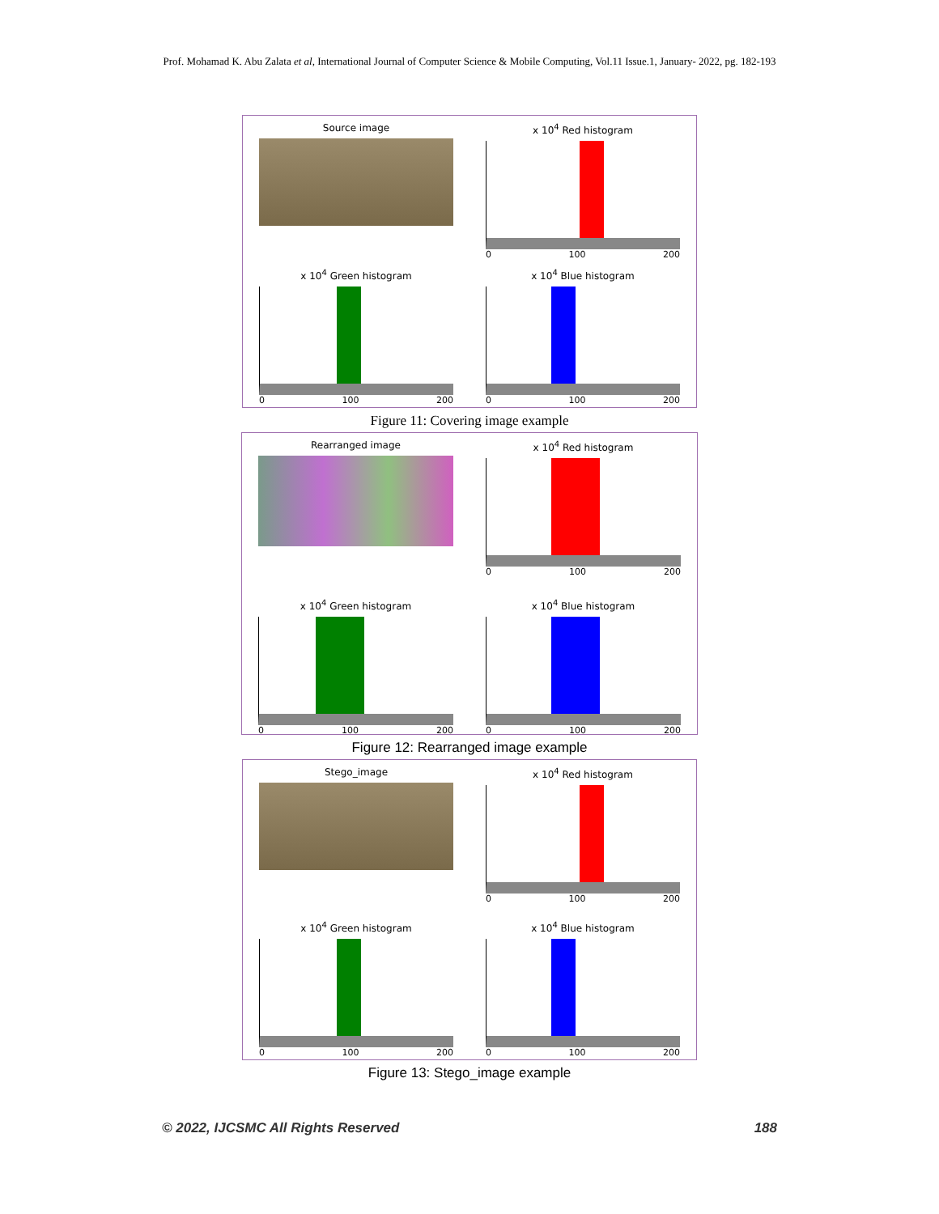Prof. Mohamad K. Abu Zalata et al, International Journal of Computer Science & Mobile Computing, Vol.11 Issue.1, January- 2022, pg. 182-193
Source image
x 10<sup>4</sup> Red histogram
0 100 200
x 10<sup>4</sup> Green histogram
0 100 200
x 10<sup>4</sup> Blue histogram
0 100 200
Figure 11: Covering image example
Rearranged image
x 10<sup>4</sup> Red histogram
0 100 200
x 10<sup>4</sup> Green histogram
0 100 200
x 10<sup>4</sup> Blue histogram
0 100 200
Figure 12: Rearranged image example
Stego_image
x 10<sup>4</sup> Red histogram
0 100 200
x 10<sup>4</sup> Green histogram
0 100 200
x 10<sup>4</sup> Blue histogram
0 100 200
Figure 13: Stego_image example
© 2022, IJCSMC All Rights Reserved 188